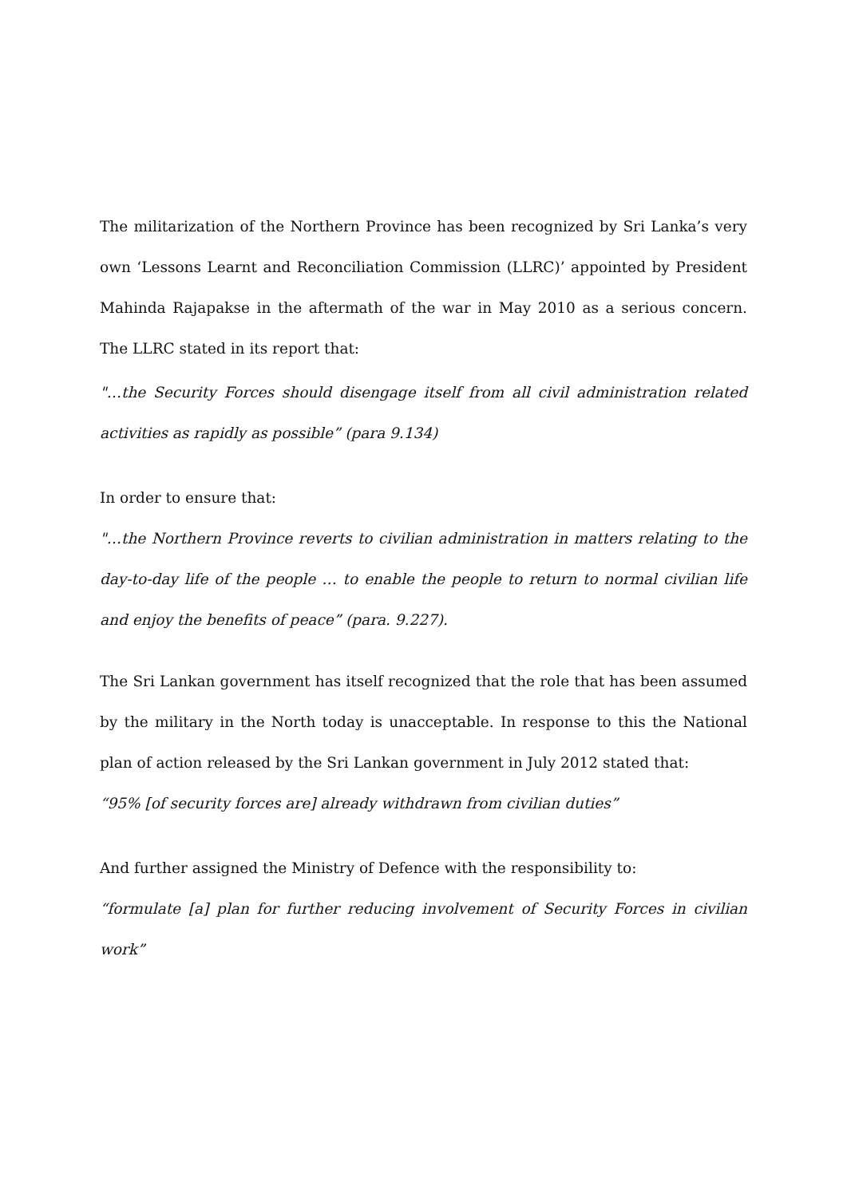The militarization of the Northern Province has been recognized by Sri Lanka’s very own ‘Lessons Learnt and Reconciliation Commission (LLRC)’ appointed by President Mahinda Rajapakse in the aftermath of the war in May 2010 as a serious concern. The LLRC stated in its report that:
"…the Security Forces should disengage itself from all civil administration related activities as rapidly as possible” (para 9.134)
In order to ensure that:
"…the Northern Province reverts to civilian administration in matters relating to the day-to-day life of the people … to enable the people to return to normal civilian life and enjoy the benefits of peace” (para. 9.227).
The Sri Lankan government has itself recognized that the role that has been assumed by the military in the North today is unacceptable. In response to this the National plan of action released by the Sri Lankan government in July 2012 stated that:
“95% [of security forces are] already withdrawn from civilian duties”
And further assigned the Ministry of Defence with the responsibility to:
“formulate [a] plan for further reducing involvement of Security Forces in civilian work”